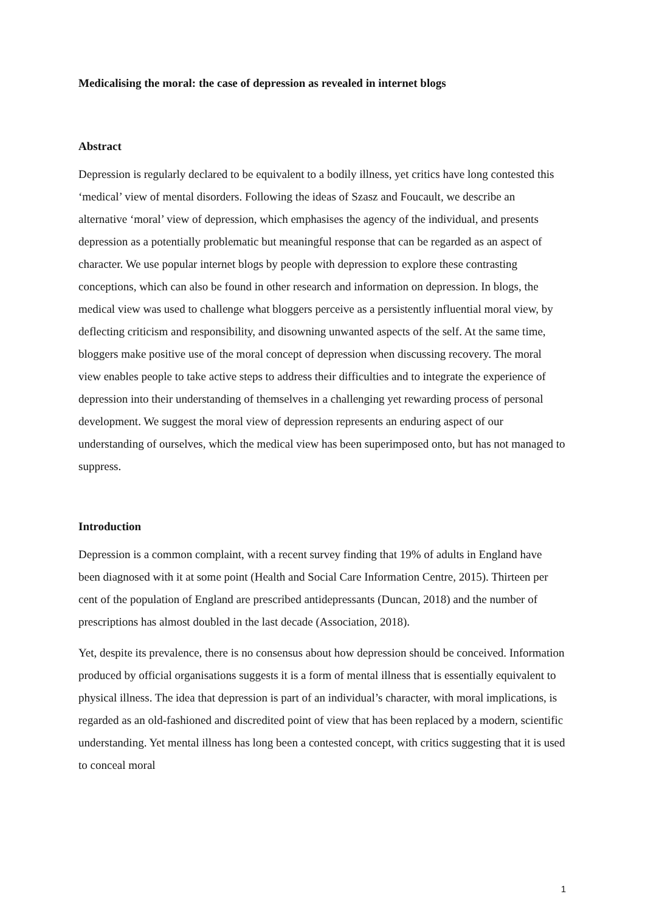Medicalising the moral: the case of depression as revealed in internet blogs
Abstract
Depression is regularly declared to be equivalent to a bodily illness, yet critics have long contested this ‘medical’ view of mental disorders. Following the ideas of Szasz and Foucault, we describe an alternative ‘moral’ view of depression, which emphasises the agency of the individual, and presents depression as a potentially problematic but meaningful response that can be regarded as an aspect of character. We use popular internet blogs by people with depression to explore these contrasting conceptions, which can also be found in other research and information on depression. In blogs, the medical view was used to challenge what bloggers perceive as a persistently influential moral view, by deflecting criticism and responsibility, and disowning unwanted aspects of the self. At the same time, bloggers make positive use of the moral concept of depression when discussing recovery. The moral view enables people to take active steps to address their difficulties and to integrate the experience of depression into their understanding of themselves in a challenging yet rewarding process of personal development. We suggest the moral view of depression represents an enduring aspect of our understanding of ourselves, which the medical view has been superimposed onto, but has not managed to suppress.
Introduction
Depression is a common complaint, with a recent survey finding that 19% of adults in England have been diagnosed with it at some point (Health and Social Care Information Centre, 2015). Thirteen per cent of the population of England are prescribed antidepressants (Duncan, 2018) and the number of prescriptions has almost doubled in the last decade (Association, 2018).
Yet, despite its prevalence, there is no consensus about how depression should be conceived. Information produced by official organisations suggests it is a form of mental illness that is essentially equivalent to physical illness. The idea that depression is part of an individual’s character, with moral implications, is regarded as an old-fashioned and discredited point of view that has been replaced by a modern, scientific understanding. Yet mental illness has long been a contested concept, with critics suggesting that it is used to conceal moral
1